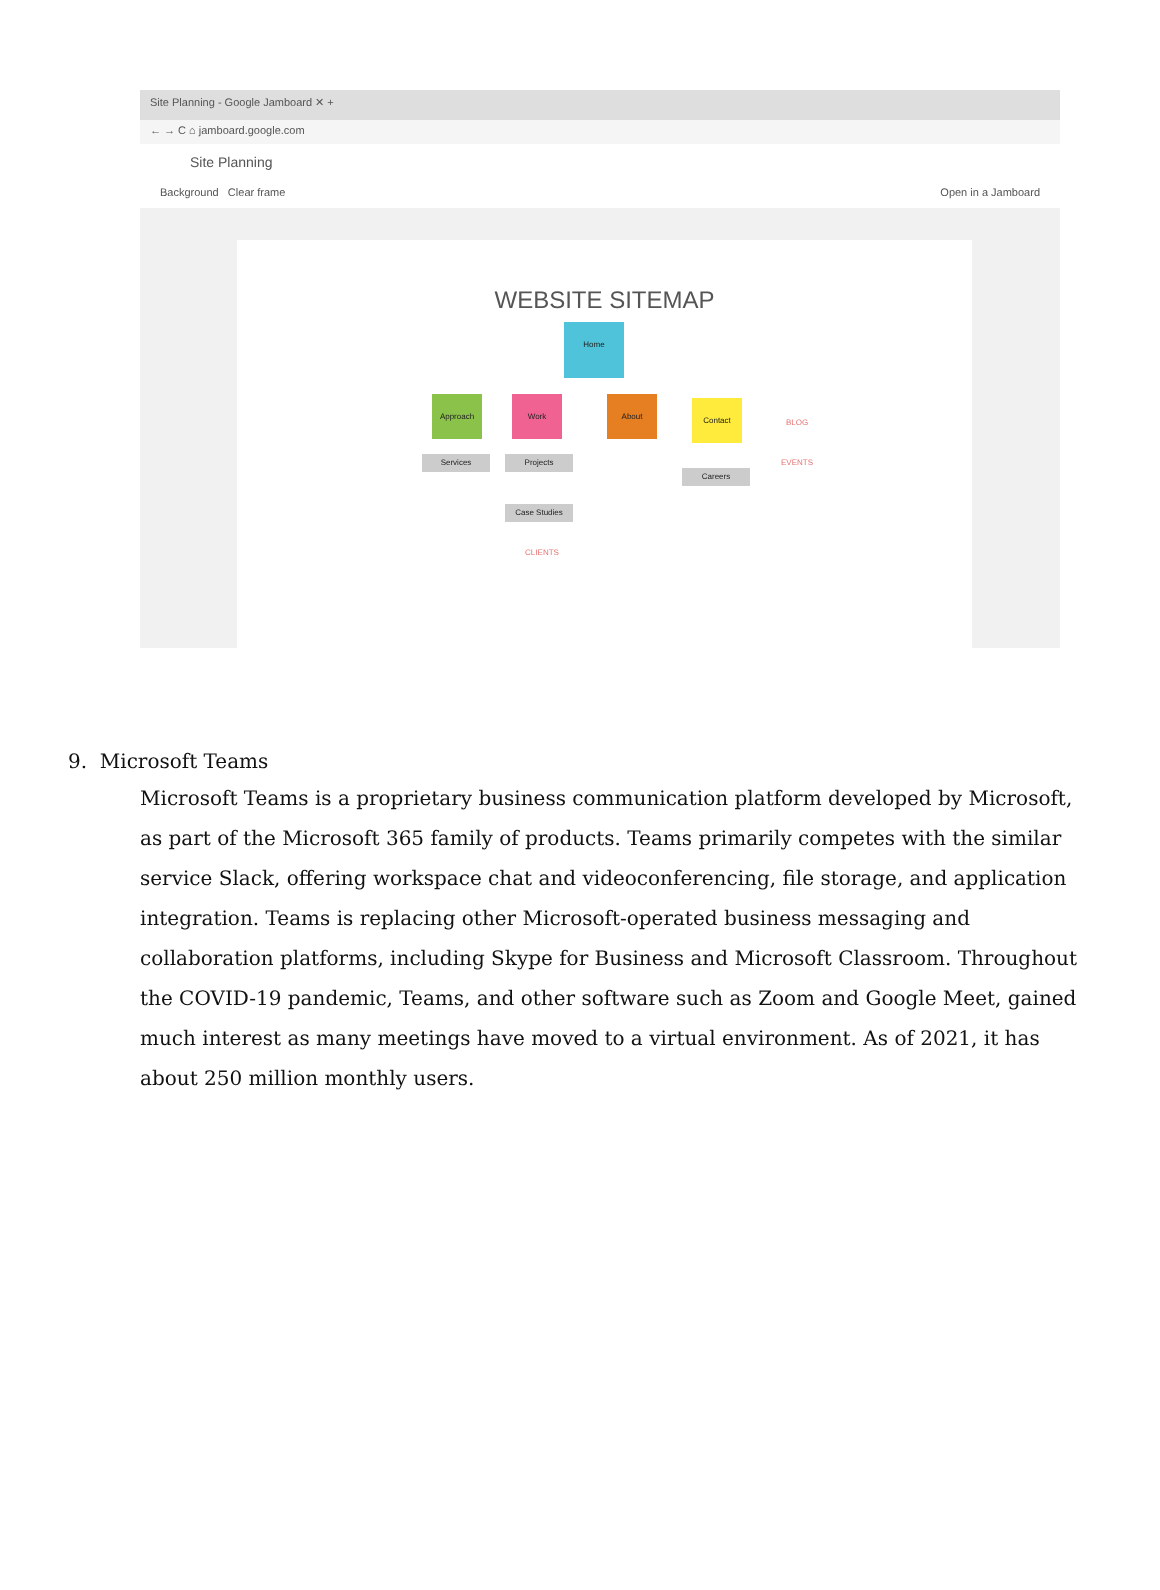Site Planning - Google Jamboard ✕ +
← → C ⌂ jamboard.google.com
Site Planning
Background Clear frame Open in a Jamboard
WEBSITE SITEMAP
Home
Approach Work About Contact
Services Projects
Careers
Case Studies
BLOG
EVENTS
CLIENTS
9. Microsoft Teams
Microsoft Teams is a proprietary business communication platform developed by Microsoft, as part of the Microsoft 365 family of products. Teams primarily competes with the similar service Slack, offering workspace chat and videoconferencing, file storage, and application integration. Teams is replacing other Microsoft-operated business messaging and collaboration platforms, including Skype for Business and Microsoft Classroom. Throughout the COVID-19 pandemic, Teams, and other software such as Zoom and Google Meet, gained much interest as many meetings have moved to a virtual environment. As of 2021, it has about 250 million monthly users.